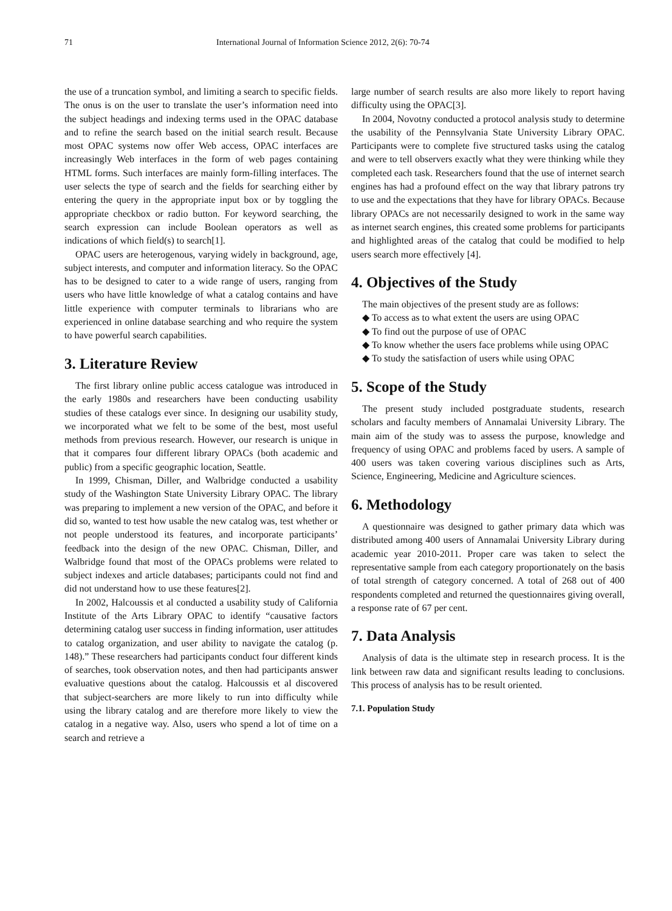71 International Journal of Information Science 2012, 2(6): 70-74
the use of a truncation symbol, and limiting a search to specific fields. The onus is on the user to translate the user’s information need into the subject headings and indexing terms used in the OPAC database and to refine the search based on the initial search result. Because most OPAC systems now offer Web access, OPAC interfaces are increasingly Web interfaces in the form of web pages containing HTML forms. Such interfaces are mainly form-filling interfaces. The user selects the type of search and the fields for searching either by entering the query in the appropriate input box or by toggling the appropriate checkbox or radio button. For keyword searching, the search expression can include Boolean operators as well as indications of which field(s) to search[1].
OPAC users are heterogenous, varying widely in background, age, subject interests, and computer and information literacy. So the OPAC has to be designed to cater to a wide range of users, ranging from users who have little knowledge of what a catalog contains and have little experience with computer terminals to librarians who are experienced in online database searching and who require the system to have powerful search capabilities.
3. Literature Review
The first library online public access catalogue was introduced in the early 1980s and researchers have been conducting usability studies of these catalogs ever since. In designing our usability study, we incorporated what we felt to be some of the best, most useful methods from previous research. However, our research is unique in that it compares four different library OPACs (both academic and public) from a specific geographic location, Seattle.
In 1999, Chisman, Diller, and Walbridge conducted a usability study of the Washington State University Library OPAC. The library was preparing to implement a new version of the OPAC, and before it did so, wanted to test how usable the new catalog was, test whether or not people understood its features, and incorporate participants’ feedback into the design of the new OPAC. Chisman, Diller, and Walbridge found that most of the OPACs problems were related to subject indexes and article databases; participants could not find and did not understand how to use these features[2].
In 2002, Halcoussis et al conducted a usability study of California Institute of the Arts Library OPAC to identify “causative factors determining catalog user success in finding information, user attitudes to catalog organization, and user ability to navigate the catalog (p. 148).” These researchers had participants conduct four different kinds of searches, took observation notes, and then had participants answer evaluative questions about the catalog. Halcoussis et al discovered that subject-searchers are more likely to run into difficulty while using the library catalog and are therefore more likely to view the catalog in a negative way. Also, users who spend a lot of time on a search and retrieve a
large number of search results are also more likely to report having difficulty using the OPAC[3].
In 2004, Novotny conducted a protocol analysis study to determine the usability of the Pennsylvania State University Library OPAC. Participants were to complete five structured tasks using the catalog and were to tell observers exactly what they were thinking while they completed each task. Researchers found that the use of internet search engines has had a profound effect on the way that library patrons try to use and the expectations that they have for library OPACs. Because library OPACs are not necessarily designed to work in the same way as internet search engines, this created some problems for participants and highlighted areas of the catalog that could be modified to help users search more effectively [4].
4. Objectives of the Study
The main objectives of the present study are as follows:
◆ To access as to what extent the users are using OPAC
◆ To find out the purpose of use of OPAC
◆ To know whether the users face problems while using OPAC
◆ To study the satisfaction of users while using OPAC
5. Scope of the Study
The present study included postgraduate students, research scholars and faculty members of Annamalai University Library. The main aim of the study was to assess the purpose, knowledge and frequency of using OPAC and problems faced by users. A sample of 400 users was taken covering various disciplines such as Arts, Science, Engineering, Medicine and Agriculture sciences.
6. Methodology
A questionnaire was designed to gather primary data which was distributed among 400 users of Annamalai University Library during academic year 2010-2011. Proper care was taken to select the representative sample from each category proportionately on the basis of total strength of category concerned. A total of 268 out of 400 respondents completed and returned the questionnaires giving overall, a response rate of 67 per cent.
7. Data Analysis
Analysis of data is the ultimate step in research process. It is the link between raw data and significant results leading to conclusions. This process of analysis has to be result oriented.
7.1. Population Study